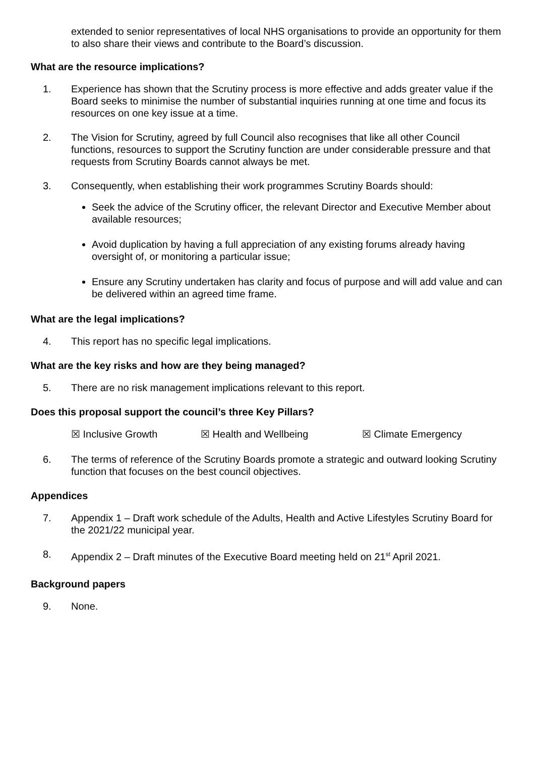extended to senior representatives of local NHS organisations to provide an opportunity for them to also share their views and contribute to the Board’s discussion.
What are the resource implications?
1. Experience has shown that the Scrutiny process is more effective and adds greater value if the Board seeks to minimise the number of substantial inquiries running at one time and focus its resources on one key issue at a time.
2. The Vision for Scrutiny, agreed by full Council also recognises that like all other Council functions, resources to support the Scrutiny function are under considerable pressure and that requests from Scrutiny Boards cannot always be met.
3. Consequently, when establishing their work programmes Scrutiny Boards should:
Seek the advice of the Scrutiny officer, the relevant Director and Executive Member about available resources;
Avoid duplication by having a full appreciation of any existing forums already having oversight of, or monitoring a particular issue;
Ensure any Scrutiny undertaken has clarity and focus of purpose and will add value and can be delivered within an agreed time frame.
What are the legal implications?
4. This report has no specific legal implications.
What are the key risks and how are they being managed?
5. There are no risk management implications relevant to this report.
Does this proposal support the council’s three Key Pillars?
☒ Inclusive Growth ☒ Health and Wellbeing ☒ Climate Emergency
6. The terms of reference of the Scrutiny Boards promote a strategic and outward looking Scrutiny function that focuses on the best council objectives.
Appendices
7. Appendix 1 – Draft work schedule of the Adults, Health and Active Lifestyles Scrutiny Board for the 2021/22 municipal year.
8. Appendix 2 – Draft minutes of the Executive Board meeting held on 21<sup>st</sup> April 2021.
Background papers
9. None.